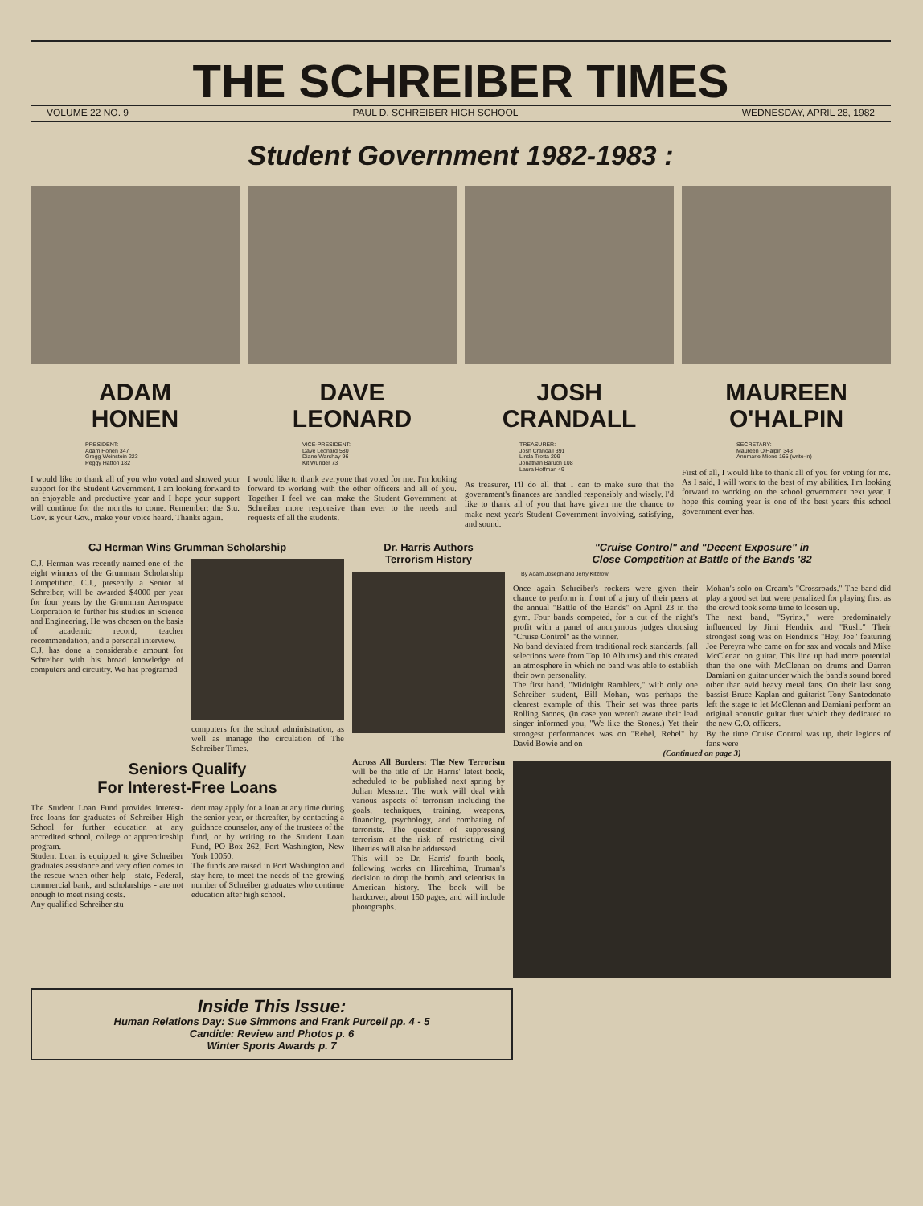THE SCHREIBER TIMES
VOLUME 22 NO. 9 PAUL D. SCHREIBER HIGH SCHOOL WEDNESDAY, APRIL 28, 1982
Student Government 1982-1983 :
ADAM
HONEN
PRESIDENT:
Adam Honen 347
Gregg Weinstein 223
Peggy Hatton 182
I would like to thank all of you who voted and showed your support for the Student Government. I am looking forward to an enjoyable and productive year and I hope your support will continue for the months to come. Remember: the Stu. Gov. is your Gov., make your voice heard. Thanks again.
DAVE
LEONARD
VICE-PRESIDENT:
Dave Leonard 580
Diane Warshay 96
Kit Wunder 73
I would like to thank everyone that voted for me. I'm looking forward to working with the other officers and all of you. Together I feel we can make the Student Government at Schreiber more responsive than ever to the needs and requests of all the students.
JOSH
CRANDALL
TREASURER:
Josh Crandall 391
Linda Trotta 209
Jonathan Baruch 108
Laura Hoffman 49
As treasurer, I'll do all that I can to make sure that the government's finances are handled responsibly and wisely. I'd like to thank all of you that have given me the chance to make next year's Student Government involving, satisfying, and sound.
MAUREEN
O'HALPIN
SECRETARY:
Maureen O'Halpin 343
Annmarie Mione 165 (write-in)
First of all, I would like to thank all of you for voting for me. As I said, I will work to the best of my abilities. I'm looking forward to working on the school government next year. I hope this coming year is one of the best years this school government ever has.
CJ Herman Wins Grumman Scholarship
C.J. Herman was recently named one of the eight winners of the Grumman Scholarship Competition. C.J., presently a Senior at Schreiber, will be awarded $4000 per year for four years by the Grumman Aerospace Corporation to further his studies in Science and Engineering. He was chosen on the basis of academic record, teacher recommendation, and a personal interview.
C.J. has done a considerable amount for Schreiber with his broad knowledge of computers and circuitry. We has programed
computers for the school administration, as well as manage the circulation of The Schreiber Times.
Seniors Qualify
For Interest-Free Loans
The Student Loan Fund provides interest-free loans for graduates of Schreiber High School for further education at any accredited school, college or apprenticeship program.
Student Loan is equipped to give Schreiber graduates assistance and very often comes to the rescue when other help - state, Federal, commercial bank, and scholarships - are not enough to meet rising costs.
Any qualified Schreiber stu-
dent may apply for a loan at any time during the senior year, or thereafter, by contacting a guidance counselor, any of the trustees of the fund, or by writing to the Student Loan Fund, PO Box 262, Port Washington, New York 10050.
The funds are raised in Port Washington and stay here, to meet the needs of the growing number of Schreiber graduates who continue education after high school.
Dr. Harris Authors
Terrorism History
Across All Borders: The New Terrorism will be the title of Dr. Harris' latest book, scheduled to be published next spring by Julian Messner. The work will deal with various aspects of terrorism including the goals, techniques, training, weapons, financing, psychology, and combating of terrorists. The question of suppressing terrorism at the risk of restricting civil liberties will also be addressed.
This will be Dr. Harris' fourth book, following works on Hiroshima, Truman's decision to drop the bomb, and scientists in American history. The book will be hardcover, about 150 pages, and will include photographs.
"Cruise Control" and "Decent Exposure" in
Close Competition at Battle of the Bands '82
By Adam Joseph and Jerry Kitzrow
Once again Schreiber's rockers were given their chance to perform in front of a jury of their peers at the annual "Battle of the Bands" on April 23 in the gym. Four bands competed, for a cut of the night's profit with a panel of anonymous judges choosing "Cruise Control" as the winner.
No band deviated from traditional rock standards, (all selections were from Top 10 Albums) and this created an atmosphere in which no band was able to establish their own personality.
The first band, "Midnight Ramblers," with only one Schreiber student, Bill Mohan, was perhaps the clearest example of this. Their set was three parts Rolling Stones, (in case you weren't aware their lead singer informed you, "We like the Stones.) Yet their strongest performances was on "Rebel, Rebel" by David Bowie and on
Mohan's solo on Cream's "Crossroads." The band did play a good set but were penalized for playing first as the crowd took some time to loosen up.
The next band, "Syrinx," were predominately influenced by Jimi Hendrix and "Rush." Their strongest song was on Hendrix's "Hey, Joe" featuring Joe Pereyra who came on for sax and vocals and Mike McClenan on guitar. This line up had more potential than the one with McClenan on drums and Darren Damiani on guitar under which the band's sound bored other than avid heavy metal fans. On their last song bassist Bruce Kaplan and guitarist Tony Santodonato left the stage to let McClenan and Damiani perform an original acoustic guitar duet which they dedicated to the new G.O. officers.
By the time Cruise Control was up, their legions of fans were
(Continued on page 3)
Inside This Issue:
Human Relations Day: Sue Simmons and Frank Purcell pp. 4 - 5
Candide: Review and Photos p. 6
Winter Sports Awards p. 7